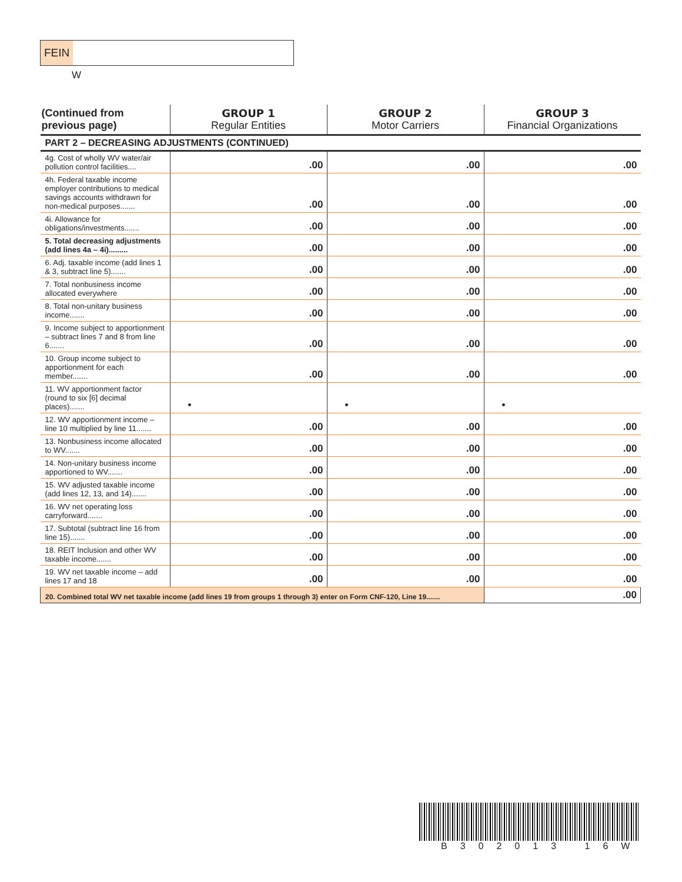FEIN
W
| (Continued from previous page) | GROUP 1 Regular Entities | GROUP 2 Motor Carriers | GROUP 3 Financial Organizations |
| --- | --- | --- | --- |
| PART 2 – DECREASING ADJUSTMENTS (CONTINUED) | | | |
| 4g. Cost of wholly WV water/air pollution control facilities.... | .00 | .00 | .00 |
| 4h. Federal taxable income employer contributions to medical savings accounts withdrawn for non-medical purposes....... | .00 | .00 | .00 |
| 4i. Allowance for obligations/investments....... | .00 | .00 | .00 |
| 5. Total decreasing adjustments (add lines 4a – 4i)......... | .00 | .00 | .00 |
| 6. Adj. taxable income (add lines 1 & 3, subtract line 5)....... | .00 | .00 | .00 |
| 7. Total nonbusiness income allocated everywhere | .00 | .00 | .00 |
| 8. Total non-unitary business income....... | .00 | .00 | .00 |
| 9. Income subject to apportionment – subtract lines 7 and 8 from line 6....... | .00 | .00 | .00 |
| 10. Group income subject to apportionment for each member....... | .00 | .00 | .00 |
| 11. WV apportionment factor (round to six [6] decimal places)....... | • | • | • |
| 12. WV apportionment income – line 10 multiplied by line 11....... | .00 | .00 | .00 |
| 13. Nonbusiness income allocated to WV....... | .00 | .00 | .00 |
| 14. Non-unitary business income apportioned to WV....... | .00 | .00 | .00 |
| 15. WV adjusted taxable income (add lines 12, 13, and 14)....... | .00 | .00 | .00 |
| 16. WV net operating loss carryforward....... | .00 | .00 | .00 |
| 17. Subtotal (subtract line 16 from line 15)....... | .00 | .00 | .00 |
| 18. REIT Inclusion and other WV taxable income....... | .00 | .00 | .00 |
| 19. WV net taxable income – add lines 17 and 18 | .00 | .00 | .00 |
| 20. Combined total WV net taxable income (add lines 19 from groups 1 through 3) enter on Form CNF-120, Line 19....... | | | .00 |
B302013 16W